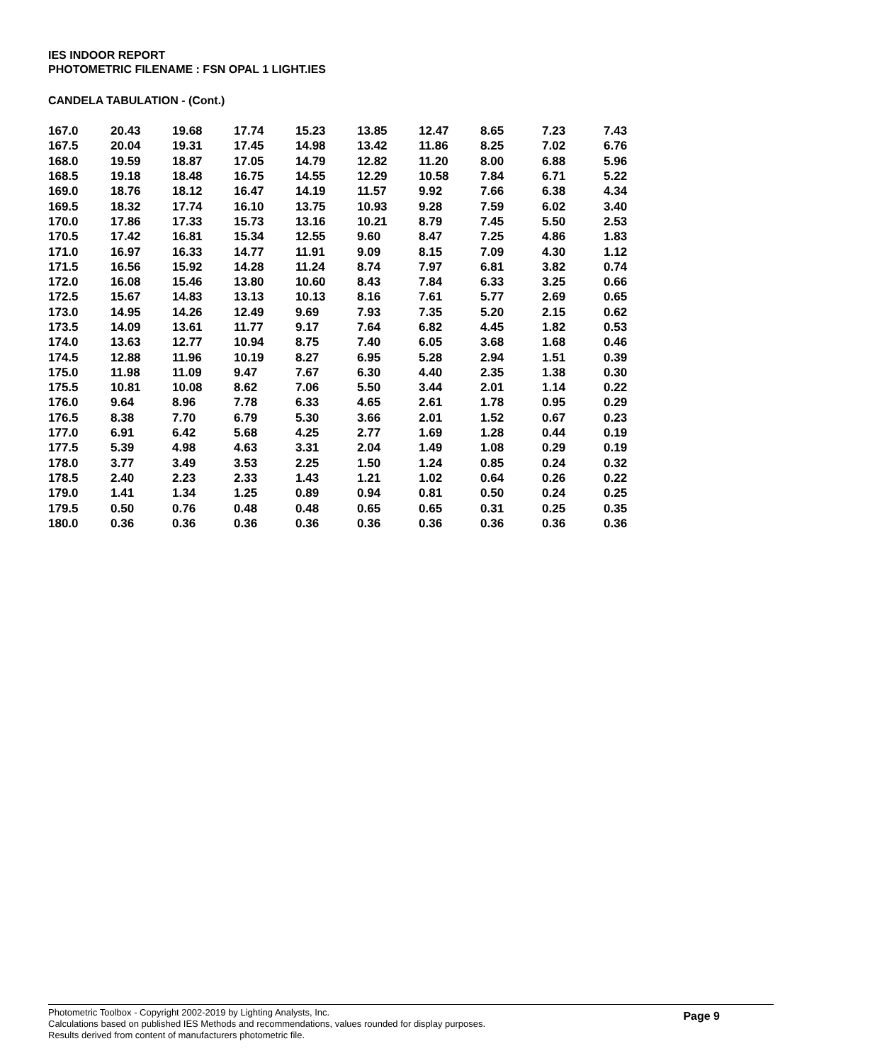IES INDOOR REPORT
PHOTOMETRIC FILENAME : FSN OPAL 1 LIGHT.IES
CANDELA TABULATION - (Cont.)
| 167.0 | 20.43 | 19.68 | 17.74 | 15.23 | 13.85 | 12.47 | 8.65 | 7.23 | 7.43 |
| 167.5 | 20.04 | 19.31 | 17.45 | 14.98 | 13.42 | 11.86 | 8.25 | 7.02 | 6.76 |
| 168.0 | 19.59 | 18.87 | 17.05 | 14.79 | 12.82 | 11.20 | 8.00 | 6.88 | 5.96 |
| 168.5 | 19.18 | 18.48 | 16.75 | 14.55 | 12.29 | 10.58 | 7.84 | 6.71 | 5.22 |
| 169.0 | 18.76 | 18.12 | 16.47 | 14.19 | 11.57 | 9.92 | 7.66 | 6.38 | 4.34 |
| 169.5 | 18.32 | 17.74 | 16.10 | 13.75 | 10.93 | 9.28 | 7.59 | 6.02 | 3.40 |
| 170.0 | 17.86 | 17.33 | 15.73 | 13.16 | 10.21 | 8.79 | 7.45 | 5.50 | 2.53 |
| 170.5 | 17.42 | 16.81 | 15.34 | 12.55 | 9.60 | 8.47 | 7.25 | 4.86 | 1.83 |
| 171.0 | 16.97 | 16.33 | 14.77 | 11.91 | 9.09 | 8.15 | 7.09 | 4.30 | 1.12 |
| 171.5 | 16.56 | 15.92 | 14.28 | 11.24 | 8.74 | 7.97 | 6.81 | 3.82 | 0.74 |
| 172.0 | 16.08 | 15.46 | 13.80 | 10.60 | 8.43 | 7.84 | 6.33 | 3.25 | 0.66 |
| 172.5 | 15.67 | 14.83 | 13.13 | 10.13 | 8.16 | 7.61 | 5.77 | 2.69 | 0.65 |
| 173.0 | 14.95 | 14.26 | 12.49 | 9.69 | 7.93 | 7.35 | 5.20 | 2.15 | 0.62 |
| 173.5 | 14.09 | 13.61 | 11.77 | 9.17 | 7.64 | 6.82 | 4.45 | 1.82 | 0.53 |
| 174.0 | 13.63 | 12.77 | 10.94 | 8.75 | 7.40 | 6.05 | 3.68 | 1.68 | 0.46 |
| 174.5 | 12.88 | 11.96 | 10.19 | 8.27 | 6.95 | 5.28 | 2.94 | 1.51 | 0.39 |
| 175.0 | 11.98 | 11.09 | 9.47 | 7.67 | 6.30 | 4.40 | 2.35 | 1.38 | 0.30 |
| 175.5 | 10.81 | 10.08 | 8.62 | 7.06 | 5.50 | 3.44 | 2.01 | 1.14 | 0.22 |
| 176.0 | 9.64 | 8.96 | 7.78 | 6.33 | 4.65 | 2.61 | 1.78 | 0.95 | 0.29 |
| 176.5 | 8.38 | 7.70 | 6.79 | 5.30 | 3.66 | 2.01 | 1.52 | 0.67 | 0.23 |
| 177.0 | 6.91 | 6.42 | 5.68 | 4.25 | 2.77 | 1.69 | 1.28 | 0.44 | 0.19 |
| 177.5 | 5.39 | 4.98 | 4.63 | 3.31 | 2.04 | 1.49 | 1.08 | 0.29 | 0.19 |
| 178.0 | 3.77 | 3.49 | 3.53 | 2.25 | 1.50 | 1.24 | 0.85 | 0.24 | 0.32 |
| 178.5 | 2.40 | 2.23 | 2.33 | 1.43 | 1.21 | 1.02 | 0.64 | 0.26 | 0.22 |
| 179.0 | 1.41 | 1.34 | 1.25 | 0.89 | 0.94 | 0.81 | 0.50 | 0.24 | 0.25 |
| 179.5 | 0.50 | 0.76 | 0.48 | 0.48 | 0.65 | 0.65 | 0.31 | 0.25 | 0.35 |
| 180.0 | 0.36 | 0.36 | 0.36 | 0.36 | 0.36 | 0.36 | 0.36 | 0.36 | 0.36 |
Photometric Toolbox - Copyright 2002-2019 by Lighting Analysts, Inc.
Calculations based on published IES Methods and recommendations, values rounded for display purposes.
Results derived from content of manufacturers photometric file.
Page 9